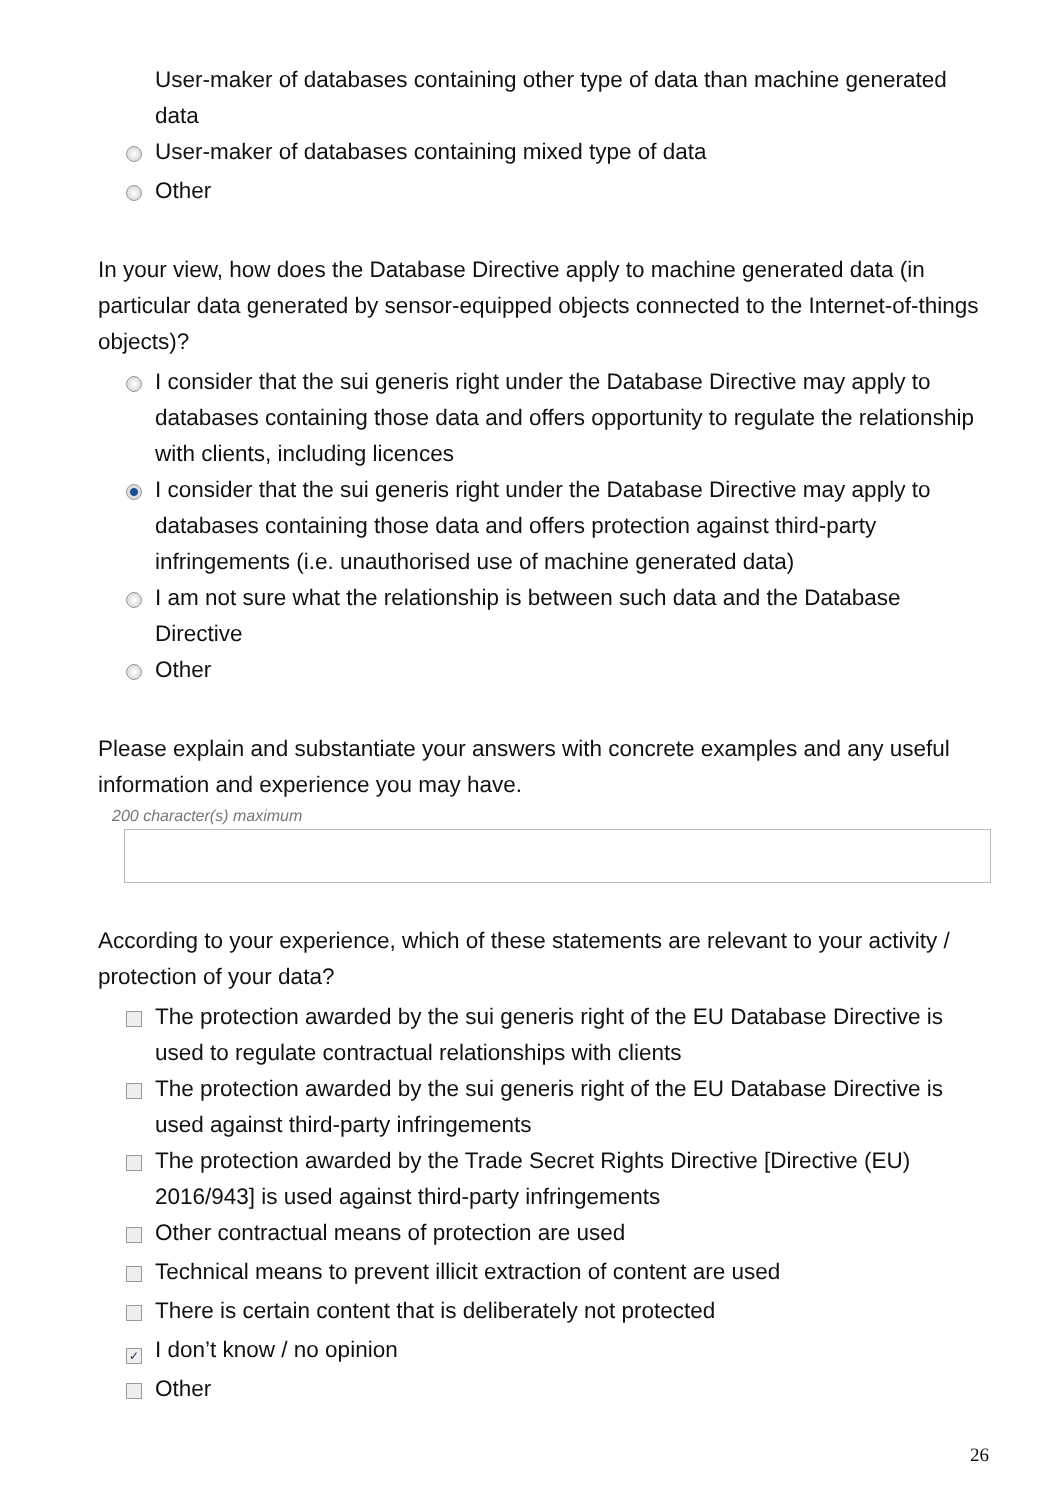User-maker of databases containing other type of data than machine generated data
User-maker of databases containing mixed type of data
Other
In your view, how does the Database Directive apply to machine generated data (in particular data generated by sensor-equipped objects connected to the Internet-of-things objects)?
I consider that the sui generis right under the Database Directive may apply to databases containing those data and offers opportunity to regulate the relationship with clients, including licences
I consider that the sui generis right under the Database Directive may apply to databases containing those data and offers protection against third-party infringements (i.e. unauthorised use of machine generated data)
I am not sure what the relationship is between such data and the Database Directive
Other
Please explain and substantiate your answers with concrete examples and any useful information and experience you may have.
200 character(s) maximum
According to your experience, which of these statements are relevant to your activity / protection of your data?
The protection awarded by the sui generis right of the EU Database Directive is used to regulate contractual relationships with clients
The protection awarded by the sui generis right of the EU Database Directive is used against third-party infringements
The protection awarded by the Trade Secret Rights Directive [Directive (EU) 2016/943] is used against third-party infringements
Other contractual means of protection are used
Technical means to prevent illicit extraction of content are used
There is certain content that is deliberately not protected
✓ I don’t know / no opinion
Other
26